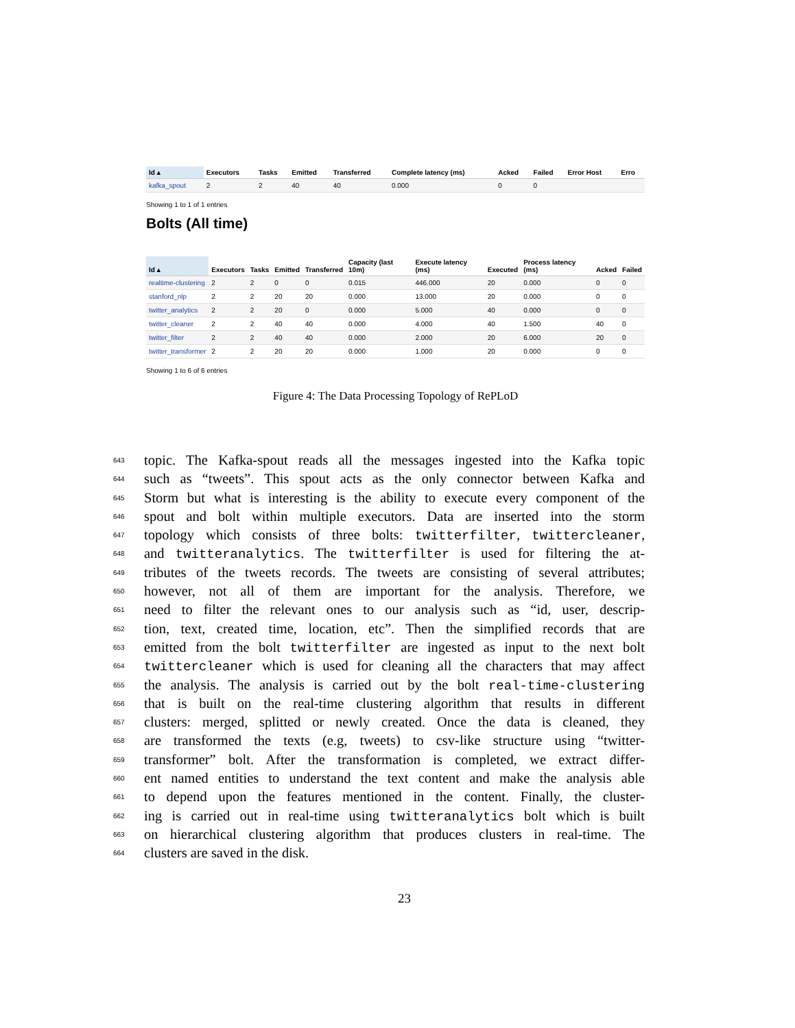| Id ▴ | Executors | Tasks | Emitted | Transferred | Complete latency (ms) | Acked | Failed | Error Host | Erro |
| --- | --- | --- | --- | --- | --- | --- | --- | --- | --- |
| kafka_spout | 2 | 2 | 40 | 40 | 0.000 | 0 | 0 | | |
Showing 1 to 1 of 1 entries
Bolts (All time)
| Id ▴ | Executors | Tasks | Emitted | Transferred | Capacity (last 10m) | Execute latency (ms) | Executed | Process latency (ms) | Acked | Failed |
| --- | --- | --- | --- | --- | --- | --- | --- | --- | --- | --- |
| realtime-clustering | 2 | 2 | 0 | 0 | 0.015 | 446.000 | 20 | 0.000 | 0 | 0 |
| stanford_nlp | 2 | 2 | 20 | 20 | 0.000 | 13.000 | 20 | 0.000 | 0 | 0 |
| twitter_analytics | 2 | 2 | 20 | 0 | 0.000 | 5.000 | 40 | 0.000 | 0 | 0 |
| twitter_cleaner | 2 | 2 | 40 | 40 | 0.000 | 4.000 | 40 | 1.500 | 40 | 0 |
| twitter_filter | 2 | 2 | 40 | 40 | 0.000 | 2.000 | 20 | 6.000 | 20 | 0 |
| twitter_transformer | 2 | 2 | 20 | 20 | 0.000 | 1.000 | 20 | 0.000 | 0 | 0 |
Showing 1 to 6 of 6 entries
Figure 4: The Data Processing Topology of RePLoD
643 topic. The Kafka-spout reads all the messages ingested into the Kafka topic
644 such as “tweets”. This spout acts as the only connector between Kafka and
645 Storm but what is interesting is the ability to execute every component of the
646 spout and bolt within multiple executors. Data are inserted into the storm
647 topology which consists of three bolts: twitterfilter, twittercleaner,
648 and twitteranalytics. The twitterfilter is used for filtering the at-
649 tributes of the tweets records. The tweets are consisting of several attributes;
650 however, not all of them are important for the analysis. Therefore, we
651 need to filter the relevant ones to our analysis such as “id, user, descrip-
652 tion, text, created time, location, etc”. Then the simplified records that are
653 emitted from the bolt twitterfilter are ingested as input to the next bolt
654 twittercleaner which is used for cleaning all the characters that may affect
655 the analysis. The analysis is carried out by the bolt real-time-clustering
656 that is built on the real-time clustering algorithm that results in different
657 clusters: merged, splitted or newly created. Once the data is cleaned, they
658 are transformed the texts (e.g, tweets) to csv-like structure using “twitter-
659 transformer” bolt. After the transformation is completed, we extract differ-
660 ent named entities to understand the text content and make the analysis able
661 to depend upon the features mentioned in the content. Finally, the cluster-
662 ing is carried out in real-time using twitteranalytics bolt which is built
663 on hierarchical clustering algorithm that produces clusters in real-time. The
664 clusters are saved in the disk.
23